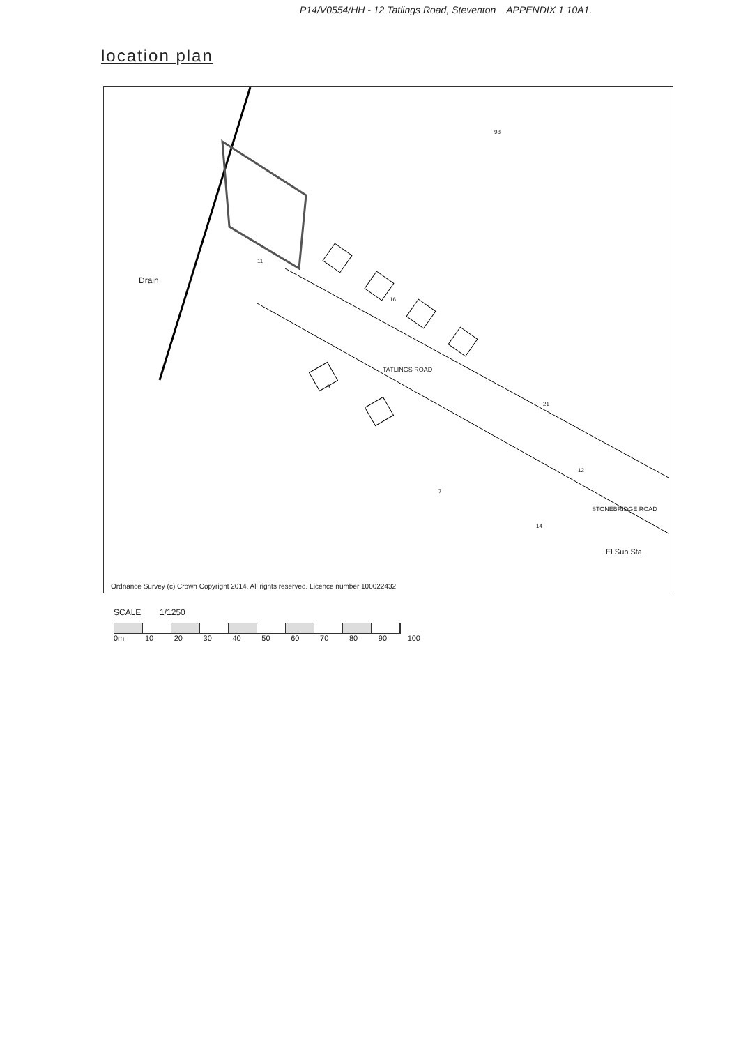P14/V0554/HH - 12 Tatlings Road, Steventon APPENDIX 1 10A1.
location plan
Drain
TATLINGS ROAD
STONEBRIDGE ROAD
El Sub Sta
98
11
16
21
12
9
7
14
Ordnance Survey (c) Crown Copyright 2014. All rights reserved. Licence number 100022432
SCALE 1/1250
0m 10 20 30 40 50 60 70 80 90 100